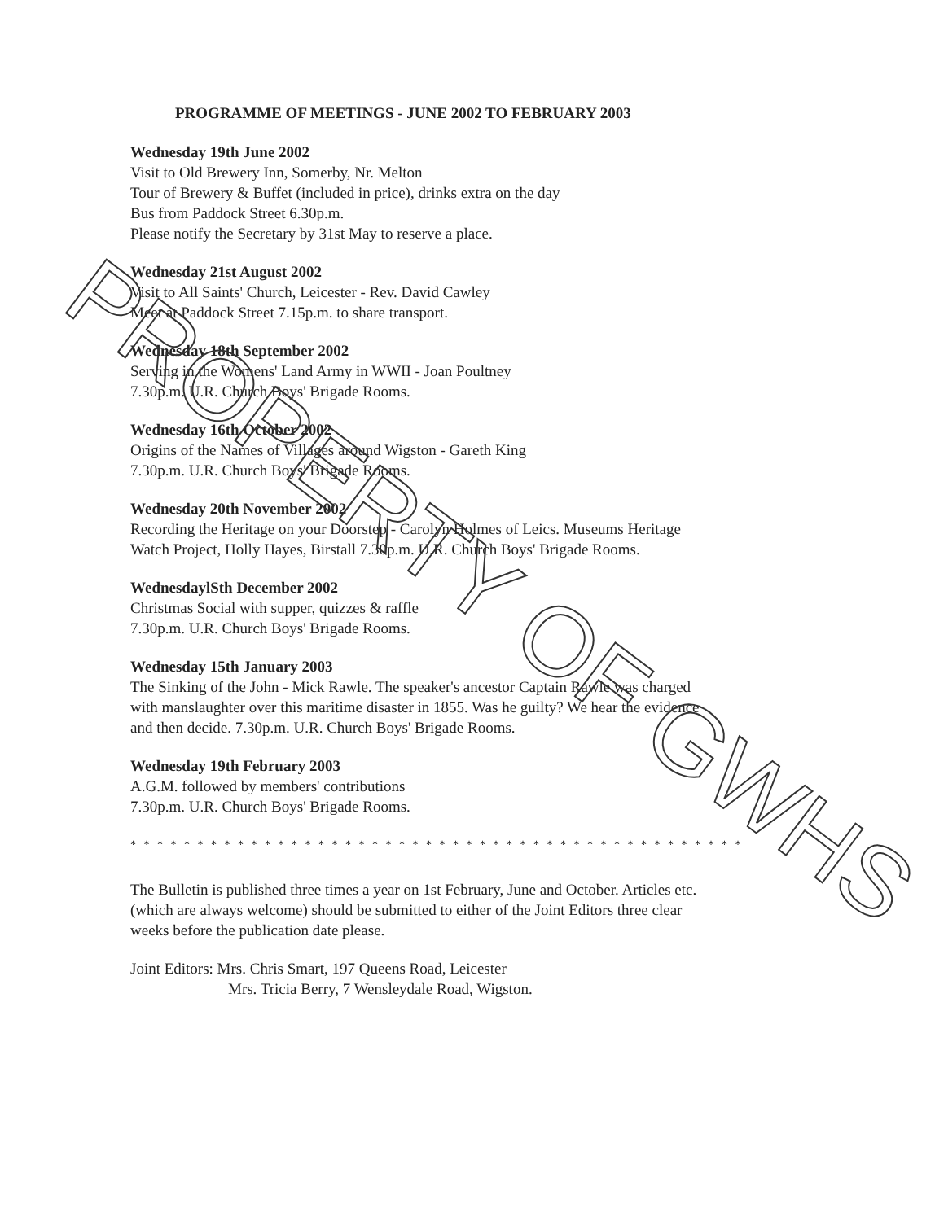PROGRAMME OF MEETINGS - JUNE 2002 TO FEBRUARY 2003
Wednesday 19th June 2002
Visit to Old Brewery Inn, Somerby, Nr. Melton
Tour of Brewery & Buffet (included in price), drinks extra on the day
Bus from Paddock Street 6.30p.m.
Please notify the Secretary by 31st May to reserve a place.
Wednesday 21st August 2002
Visit to All Saints' Church, Leicester - Rev. David Cawley
Meet at Paddock Street 7.15p.m. to share transport.
Wednesday 18th September 2002
Serving in the Womens' Land Army in WWII - Joan Poultney
7.30p.m. U.R. Church Boys' Brigade Rooms.
Wednesday 16th October 2002
Origins of the Names of Villages around Wigston - Gareth King
7.30p.m. U.R. Church Boys' Brigade Rooms.
Wednesday 20th November 2002
Recording the Heritage on your Doorstep - Carolyn Holmes of Leics. Museums Heritage Watch Project, Holly Hayes, Birstall 7.30p.m. U.R. Church Boys' Brigade Rooms.
WednesdaylSth December 2002
Christmas Social with supper, quizzes & raffle
7.30p.m. U.R. Church Boys' Brigade Rooms.
Wednesday 15th January 2003
The Sinking of the John - Mick Rawle. The speaker's ancestor Captain Rawle was charged with manslaughter over this maritime disaster in 1855. Was he guilty? We hear the evidence and then decide. 7.30p.m. U.R. Church Boys' Brigade Rooms.
Wednesday 19th February 2003
A.G.M. followed by members' contributions
7.30p.m. U.R. Church Boys' Brigade Rooms.
* * * * * * * * * * * * * * * * * * * * * * * * * * * * * * * * * * * * * * * * * * * * * *
The Bulletin is published three times a year on 1st February, June and October. Articles etc. (which are always welcome) should be submitted to either of the Joint Editors three clear weeks before the publication date please.
Joint Editors: Mrs. Chris Smart, 197 Queens Road, Leicester
Mrs. Tricia Berry, 7 Wensleydale Road, Wigston.
PROPERTY OF GWHS